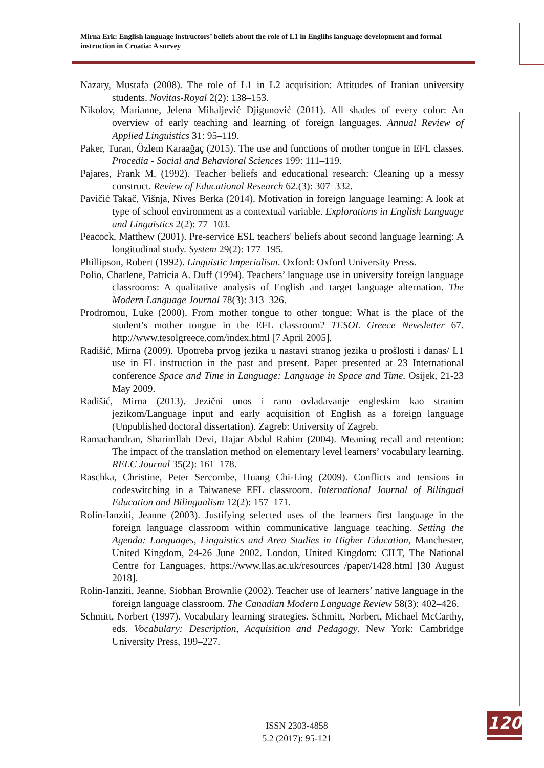Mirna Erk: English language instructors’ beliefs about the role of L1 in Englihs language development and formal instruction in Croatia: A survey
Nazary, Mustafa (2008). The role of L1 in L2 acquisition: Attitudes of Iranian university students. Novitas-Royal 2(2): 138–153.
Nikolov, Marianne, Jelena Mihaljević Djigunović (2011). All shades of every color: An overview of early teaching and learning of foreign languages. Annual Review of Applied Linguistics 31: 95–119.
Paker, Turan, Özlem Karaağaç (2015). The use and functions of mother tongue in EFL classes. Procedia - Social and Behavioral Sciences 199: 111–119.
Pajares, Frank M. (1992). Teacher beliefs and educational research: Cleaning up a messy construct. Review of Educational Research 62.(3): 307–332.
Pavičić Takač, Višnja, Nives Berka (2014). Motivation in foreign language learning: A look at type of school environment as a contextual variable. Explorations in English Language and Linguistics 2(2): 77–103.
Peacock, Matthew (2001). Pre-service ESL teachers' beliefs about second language learning: A longitudinal study. System 29(2): 177–195.
Phillipson, Robert (1992). Linguistic Imperialism. Oxford: Oxford University Press.
Polio, Charlene, Patricia A. Duff (1994). Teachers’ language use in university foreign language classrooms: A qualitative analysis of English and target language alternation. The Modern Language Journal 78(3): 313–326.
Prodromou, Luke (2000). From mother tongue to other tongue: What is the place of the student’s mother tongue in the EFL classroom? TESOL Greece Newsletter 67. http://www.tesolgreece.com/index.html [7 April 2005].
Radišić, Mirna (2009). Upotreba prvog jezika u nastavi stranog jezika u prošlosti i danas/ L1 use in FL instruction in the past and present. Paper presented at 23 International conference Space and Time in Language: Language in Space and Time. Osijek, 21-23 May 2009.
Radišić, Mirna (2013). Jezični unos i rano ovladavanje engleskim kao stranim jezikom/Language input and early acquisition of English as a foreign language (Unpublished doctoral dissertation). Zagreb: University of Zagreb.
Ramachandran, Sharimllah Devi, Hajar Abdul Rahim (2004). Meaning recall and retention: The impact of the translation method on elementary level learners’ vocabulary learning. RELC Journal 35(2): 161–178.
Raschka, Christine, Peter Sercombe, Huang Chi-Ling (2009). Conflicts and tensions in codeswitching in a Taiwanese EFL classroom. International Journal of Bilingual Education and Bilingualism 12(2): 157–171.
Rolin-Ianziti, Jeanne (2003). Justifying selected uses of the learners first language in the foreign language classroom within communicative language teaching. Setting the Agenda: Languages, Linguistics and Area Studies in Higher Education, Manchester, United Kingdom, 24-26 June 2002. London, United Kingdom: CILT, The National Centre for Languages. https://www.llas.ac.uk/resources /paper/1428.html [30 August 2018].
Rolin-Ianziti, Jeanne, Siobhan Brownlie (2002). Teacher use of learners’ native language in the foreign language classroom. The Canadian Modern Language Review 58(3): 402–426.
Schmitt, Norbert (1997). Vocabulary learning strategies. Schmitt, Norbert, Michael McCarthy, eds. Vocabulary: Description, Acquisition and Pedagogy. New York: Cambridge University Press, 199–227.
ISSN 2303-4858
5.2 (2017): 95-121
120